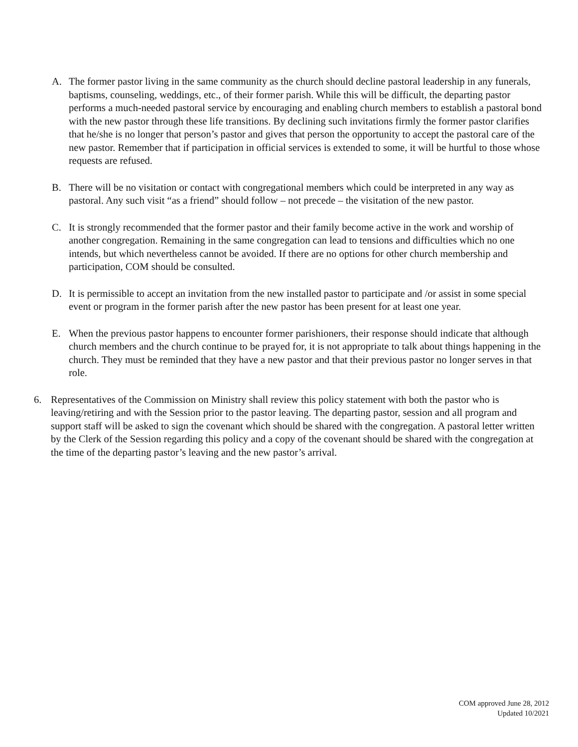A. The former pastor living in the same community as the church should decline pastoral leadership in any funerals, baptisms, counseling, weddings, etc., of their former parish. While this will be difficult, the departing pastor performs a much-needed pastoral service by encouraging and enabling church members to establish a pastoral bond with the new pastor through these life transitions. By declining such invitations firmly the former pastor clarifies that he/she is no longer that person’s pastor and gives that person the opportunity to accept the pastoral care of the new pastor. Remember that if participation in official services is extended to some, it will be hurtful to those whose requests are refused.
B. There will be no visitation or contact with congregational members which could be interpreted in any way as pastoral. Any such visit “as a friend” should follow – not precede – the visitation of the new pastor.
C. It is strongly recommended that the former pastor and their family become active in the work and worship of another congregation. Remaining in the same congregation can lead to tensions and difficulties which no one intends, but which nevertheless cannot be avoided. If there are no options for other church membership and participation, COM should be consulted.
D. It is permissible to accept an invitation from the new installed pastor to participate and /or assist in some special event or program in the former parish after the new pastor has been present for at least one year.
E. When the previous pastor happens to encounter former parishioners, their response should indicate that although church members and the church continue to be prayed for, it is not appropriate to talk about things happening in the church. They must be reminded that they have a new pastor and that their previous pastor no longer serves in that role.
6. Representatives of the Commission on Ministry shall review this policy statement with both the pastor who is leaving/retiring and with the Session prior to the pastor leaving. The departing pastor, session and all program and support staff will be asked to sign the covenant which should be shared with the congregation. A pastoral letter written by the Clerk of the Session regarding this policy and a copy of the covenant should be shared with the congregation at the time of the departing pastor’s leaving and the new pastor’s arrival.
COM approved June 28, 2012
Updated 10/2021